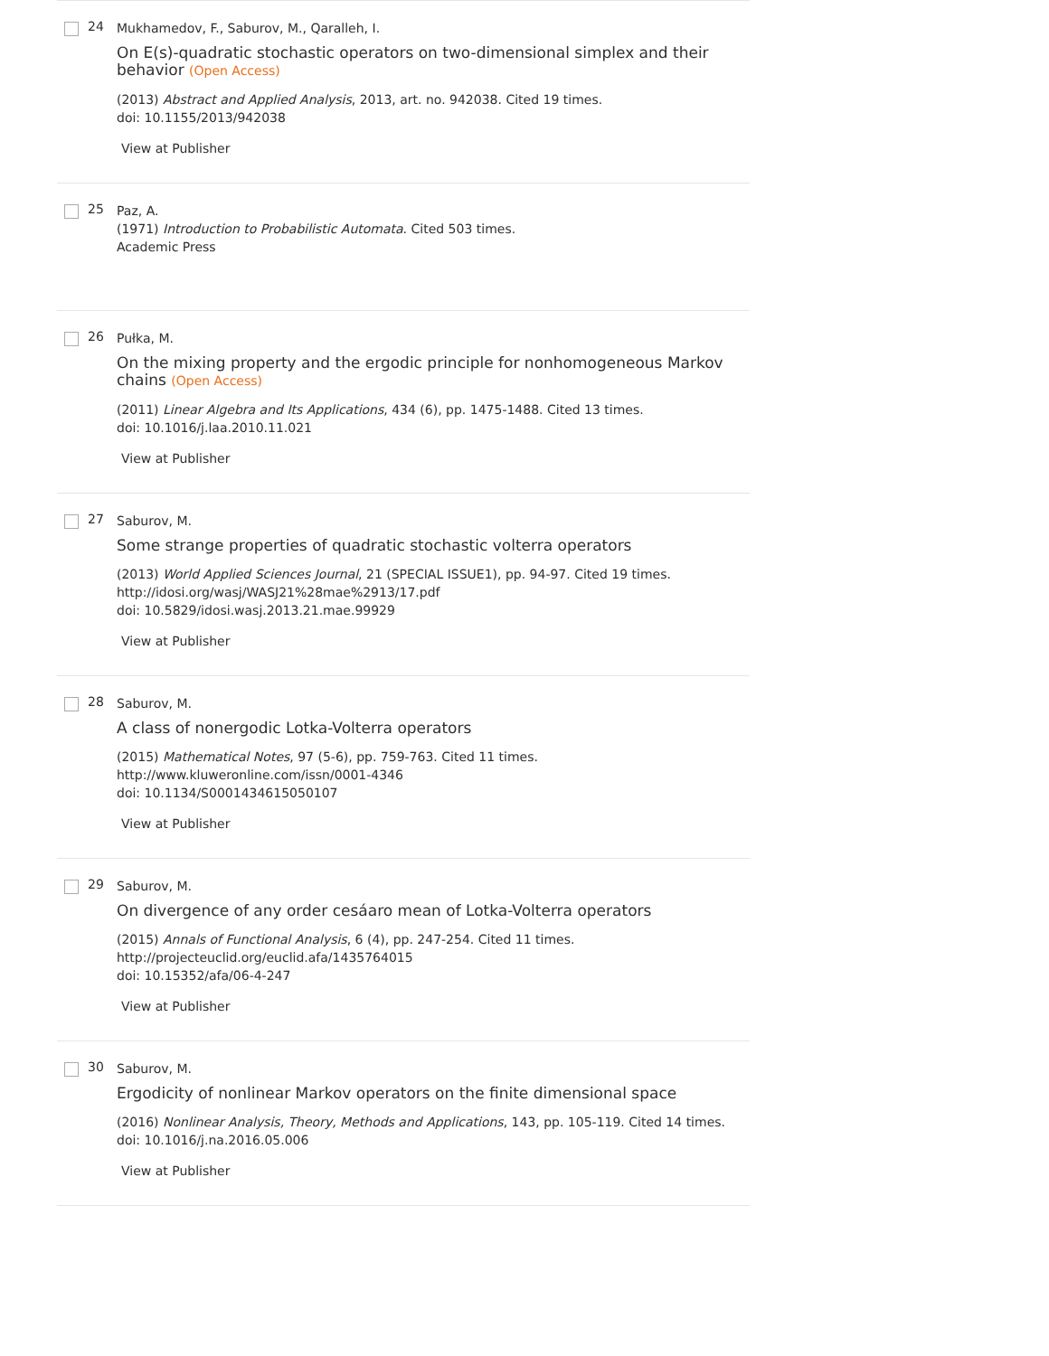24
Mukhamedov, F., Saburov, M., Qaralleh, I.
On E(s)-quadratic stochastic operators on two-dimensional simplex and their behavior (Open Access)
(2013) Abstract and Applied Analysis, 2013, art. no. 942038. Cited 19 times.
doi: 10.1155/2013/942038
View at Publisher
25
Paz, A.
(1971) Introduction to Probabilistic Automata. Cited 503 times.
Academic Press
26
Pułka, M.
On the mixing property and the ergodic principle for nonhomogeneous Markov chains (Open Access)
(2011) Linear Algebra and Its Applications, 434 (6), pp. 1475-1488. Cited 13 times.
doi: 10.1016/j.laa.2010.11.021
View at Publisher
27
Saburov, M.
Some strange properties of quadratic stochastic volterra operators
(2013) World Applied Sciences Journal, 21 (SPECIAL ISSUE1), pp. 94-97. Cited 19 times.
http://idosi.org/wasj/WASJ21%28mae%2913/17.pdf
doi: 10.5829/idosi.wasj.2013.21.mae.99929
View at Publisher
28
Saburov, M.
A class of nonergodic Lotka-Volterra operators
(2015) Mathematical Notes, 97 (5-6), pp. 759-763. Cited 11 times.
http://www.kluweronline.com/issn/0001-4346
doi: 10.1134/S0001434615050107
View at Publisher
29
Saburov, M.
On divergence of any order cesáaro mean of Lotka-Volterra operators
(2015) Annals of Functional Analysis, 6 (4), pp. 247-254. Cited 11 times.
http://projecteuclid.org/euclid.afa/1435764015
doi: 10.15352/afa/06-4-247
View at Publisher
30
Saburov, M.
Ergodicity of nonlinear Markov operators on the finite dimensional space
(2016) Nonlinear Analysis, Theory, Methods and Applications, 143, pp. 105-119. Cited 14 times.
doi: 10.1016/j.na.2016.05.006
View at Publisher